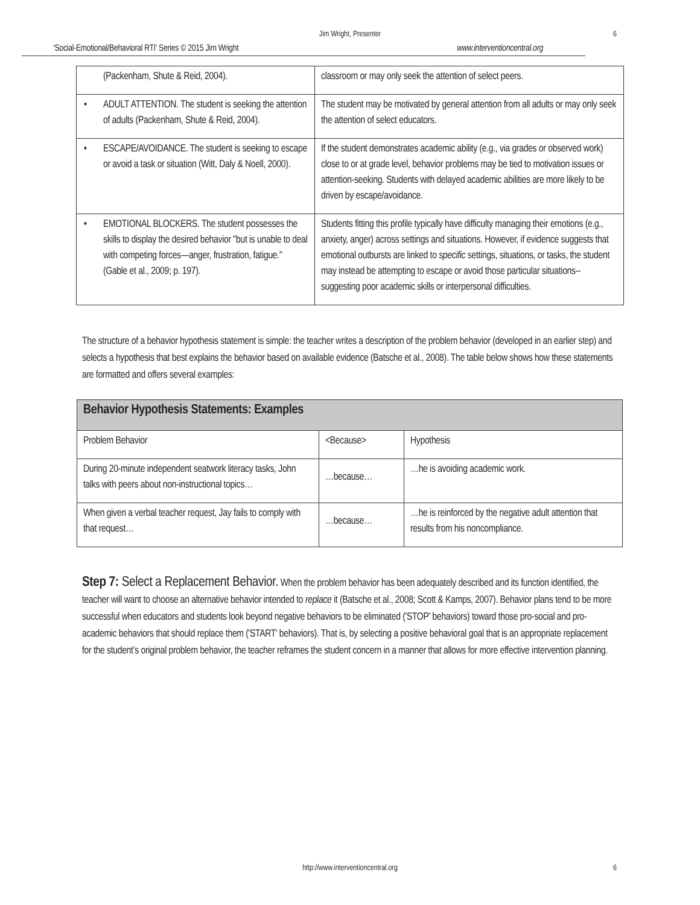Jim Wright, Presenter 6
‘Social-Emotional/Behavioral RTI’ Series © 2015 Jim Wright www.interventioncentral.org
| (Packenham, Shute & Reid, 2004). | classroom or may only seek the attention of select peers. |
| • ADULT ATTENTION. The student is seeking the attention of adults (Packenham, Shute & Reid, 2004). | The student may be motivated by general attention from all adults or may only seek the attention of select educators. |
| • ESCAPE/AVOIDANCE. The student is seeking to escape or avoid a task or situation (Witt, Daly & Noell, 2000). | If the student demonstrates academic ability (e.g., via grades or observed work) close to or at grade level, behavior problems may be tied to motivation issues or attention-seeking. Students with delayed academic abilities are more likely to be driven by escape/avoidance. |
| • EMOTIONAL BLOCKERS. The student possesses the skills to display the desired behavior "but is unable to deal with competing forces—anger, frustration, fatigue." (Gable et al., 2009; p. 197). | Students fitting this profile typically have difficulty managing their emotions (e.g., anxiety, anger) across settings and situations. However, if evidence suggests that emotional outbursts are linked to specific settings, situations, or tasks, the student may instead be attempting to escape or avoid those particular situations--suggesting poor academic skills or interpersonal difficulties. |
The structure of a behavior hypothesis statement is simple: the teacher writes a description of the problem behavior (developed in an earlier step) and selects a hypothesis that best explains the behavior based on available evidence (Batsche et al., 2008). The table below shows how these statements are formatted and offers several examples:
| Behavior Hypothesis Statements: Examples | | |
| --- | --- | --- |
| Problem Behavior | <Because> | Hypothesis |
| During 20-minute independent seatwork literacy tasks, John talks with peers about non-instructional topics… | …because… | …he is avoiding academic work. |
| When given a verbal teacher request, Jay fails to comply with that request… | …because… | …he is reinforced by the negative adult attention that results from his noncompliance. |
Step 7: Select a Replacement Behavior. When the problem behavior has been adequately described and its function identified, the teacher will want to choose an alternative behavior intended to replace it (Batsche et al., 2008; Scott & Kamps, 2007). Behavior plans tend to be more successful when educators and students look beyond negative behaviors to be eliminated ('STOP' behaviors) toward those pro-social and pro-academic behaviors that should replace them ('START' behaviors). That is, by selecting a positive behavioral goal that is an appropriate replacement for the student’s original problem behavior, the teacher reframes the student concern in a manner that allows for more effective intervention planning.
http://www.interventioncentral.org 6